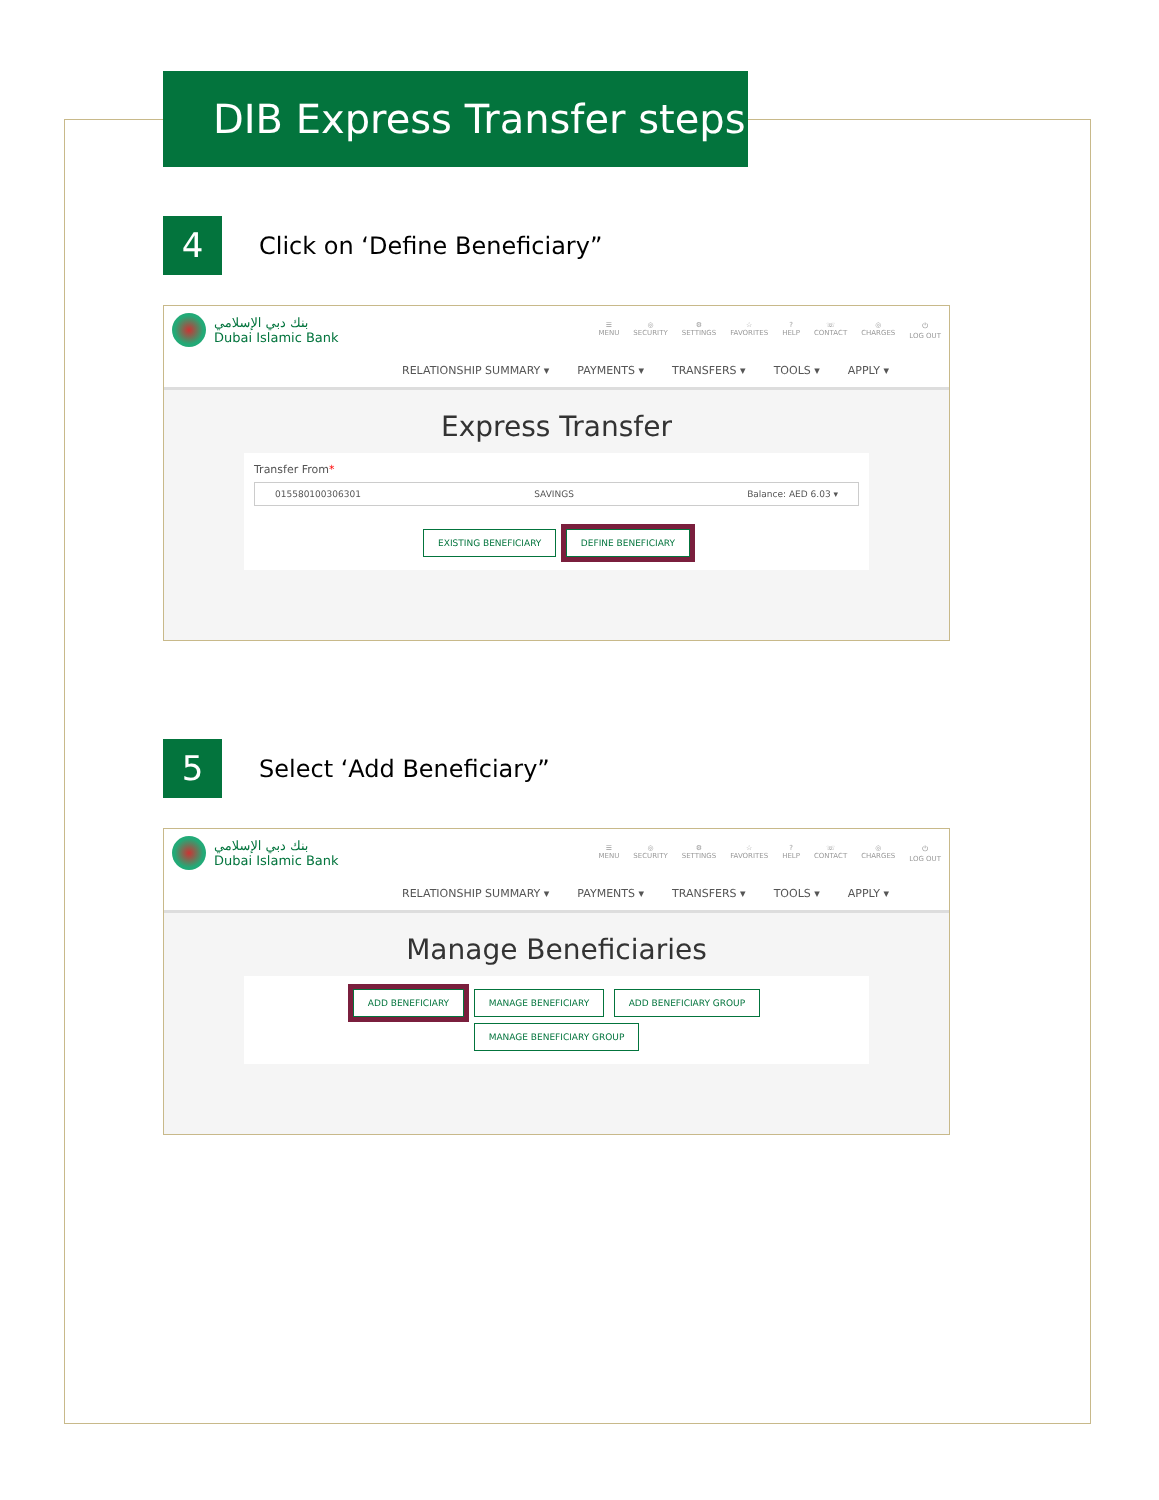DIB Express Transfer steps
4
Click on ‘Define Beneficiary”
بنك دبي الإسلامي
Dubai Islamic Bank
☰
MENU ◎
SECURITY ⚙
SETTINGS ☆
FAVORITES ?
HELP ☏
CONTACT ◎
CHARGES ⏻
LOG OUT
RELATIONSHIP SUMMARY ▾ PAYMENTS ▾ TRANSFERS ▾ TOOLS ▾ APPLY ▾
Express Transfer
Transfer From*
015580100306301 SAVINGS Balance: AED 6.03 ▾
EXISTING BENEFICIARY DEFINE BENEFICIARY
5
Select ‘Add Beneficiary”
بنك دبي الإسلامي
Dubai Islamic Bank
☰
MENU ◎
SECURITY ⚙
SETTINGS ☆
FAVORITES ?
HELP ☏
CONTACT ◎
CHARGES ⏻
LOG OUT
RELATIONSHIP SUMMARY ▾ PAYMENTS ▾ TRANSFERS ▾ TOOLS ▾ APPLY ▾
Manage Beneficiaries
ADD BENEFICIARY MANAGE BENEFICIARY ADD BENEFICIARY GROUP
MANAGE BENEFICIARY GROUP